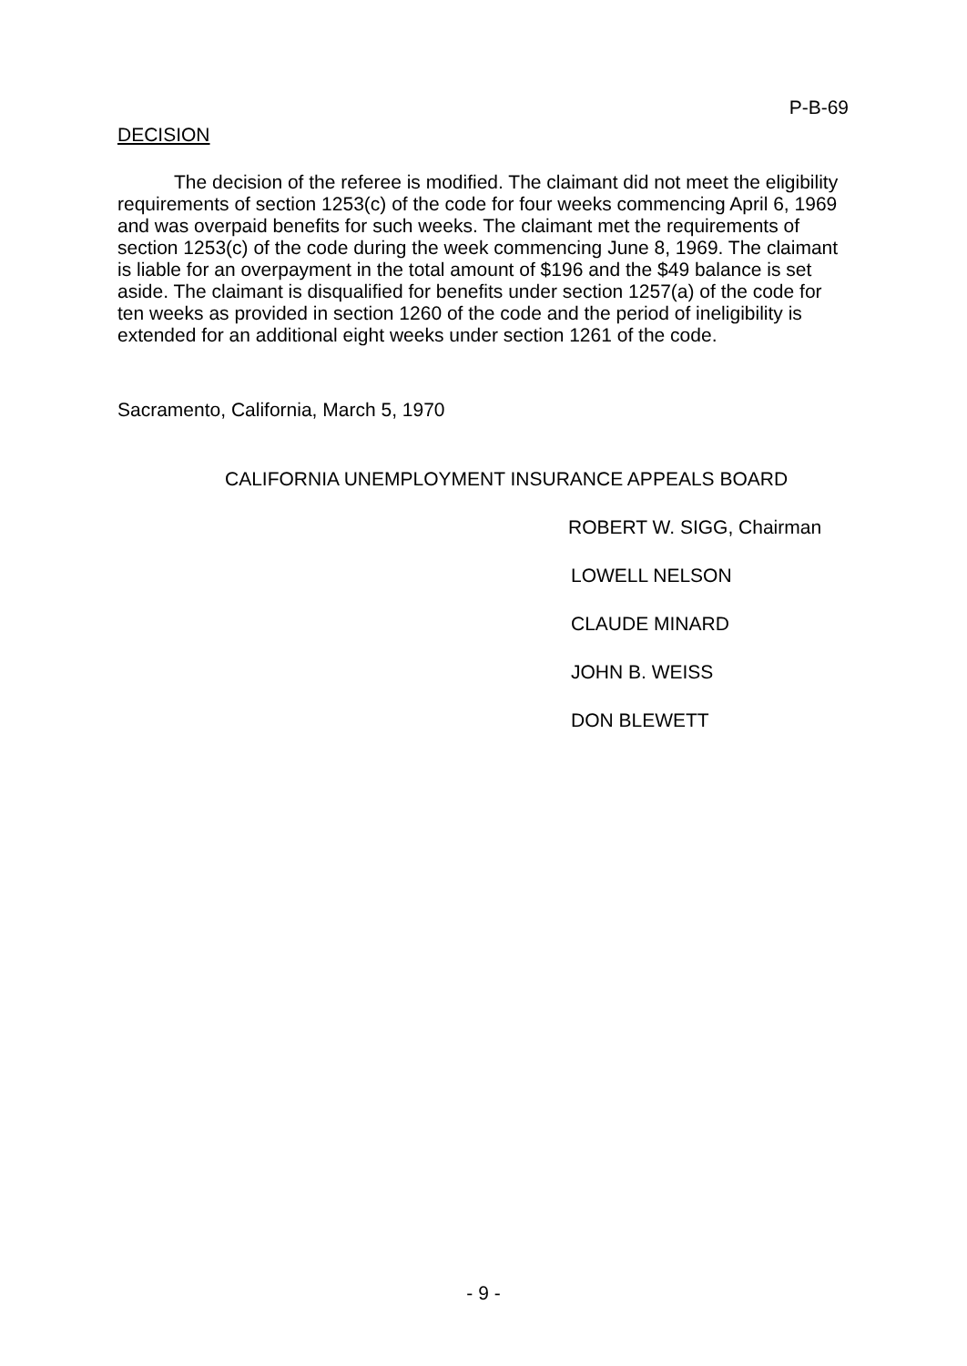P-B-69
DECISION
The decision of the referee is modified. The claimant did not meet the eligibility requirements of section 1253(c) of the code for four weeks commencing April 6, 1969 and was overpaid benefits for such weeks. The claimant met the requirements of section 1253(c) of the code during the week commencing June 8, 1969. The claimant is liable for an overpayment in the total amount of $196 and the $49 balance is set aside. The claimant is disqualified for benefits under section 1257(a) of the code for ten weeks as provided in section 1260 of the code and the period of ineligibility is extended for an additional eight weeks under section 1261 of the code.
Sacramento, California, March 5, 1970
CALIFORNIA UNEMPLOYMENT INSURANCE APPEALS BOARD
ROBERT W. SIGG, Chairman
LOWELL NELSON
CLAUDE MINARD
JOHN B. WEISS
DON BLEWETT
- 9 -